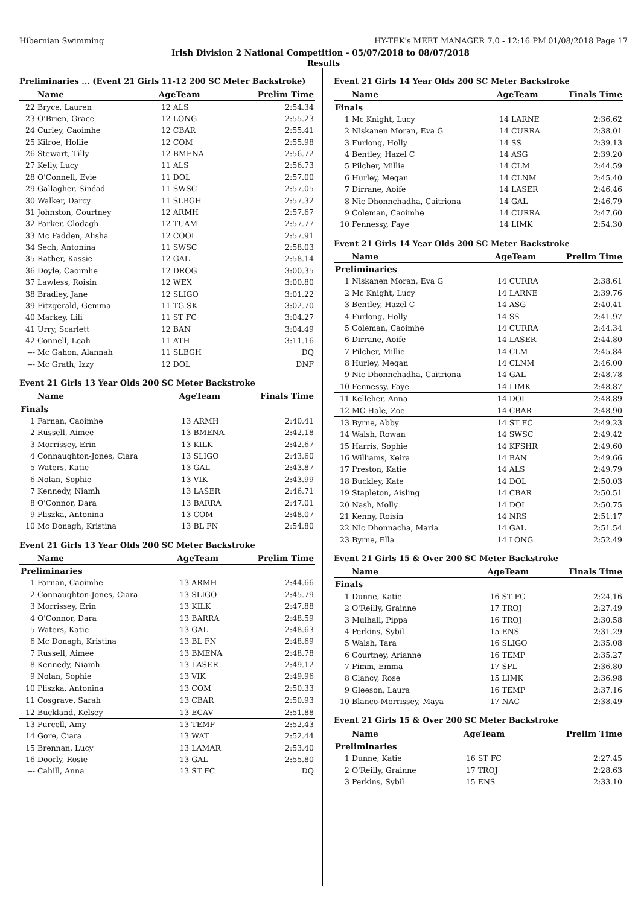Hibernian Swimming HY-TEK's MEET MANAGER 7.0 - 12:16 PM 01/08/2018 Page 17
Irish Division 2 National Competition - 05/07/2018 to 08/07/2018
Results
Preliminaries ... (Event 21 Girls 11-12 200 SC Meter Backstroke)
| | Name | AgeTeam | | Prelim Time |
| --- | --- | --- | --- | --- |
| 22 | Bryce, Lauren | 12 | ALS | 2:54.34 |
| 23 | O'Brien, Grace | 12 | LONG | 2:55.23 |
| 24 | Curley, Caoimhe | 12 | CBAR | 2:55.41 |
| 25 | Kilroe, Hollie | 12 | COM | 2:55.98 |
| 26 | Stewart, Tilly | 12 | BMENA | 2:56.72 |
| 27 | Kelly, Lucy | 11 | ALS | 2:56.73 |
| 28 | O'Connell, Evie | 11 | DOL | 2:57.00 |
| 29 | Gallagher, Sinéad | 11 | SWSC | 2:57.05 |
| 30 | Walker, Darcy | 11 | SLBGH | 2:57.32 |
| 31 | Johnston, Courtney | 12 | ARMH | 2:57.67 |
| 32 | Parker, Clodagh | 12 | TUAM | 2:57.77 |
| 33 | Mc Fadden, Alisha | 12 | COOL | 2:57.91 |
| 34 | Sech, Antonina | 11 | SWSC | 2:58.03 |
| 35 | Rather, Kassie | 12 | GAL | 2:58.14 |
| 36 | Doyle, Caoimhe | 12 | DROG | 3:00.35 |
| 37 | Lawless, Roisin | 12 | WEX | 3:00.80 |
| 38 | Bradley, Jane | 12 | SLIGO | 3:01.22 |
| 39 | Fitzgerald, Gemma | 11 | TG SK | 3:02.70 |
| 40 | Markey, Lili | 11 | ST FC | 3:04.27 |
| 41 | Urry, Scarlett | 12 | BAN | 3:04.49 |
| 42 | Connell, Leah | 11 | ATH | 3:11.16 |
| --- | Mc Gahon, Alannah | 11 | SLBGH | DQ |
| --- | Mc Grath, Izzy | 12 | DOL | DNF |
Event 21 Girls 13 Year Olds 200 SC Meter Backstroke
| | Name | AgeTeam | | Finals Time |
| --- | --- | --- | --- | --- |
| Finals | | | | |
| 1 | Farnan, Caoimhe | 13 | ARMH | 2:40.41 |
| 2 | Russell, Aimee | 13 | BMENA | 2:42.18 |
| 3 | Morrissey, Erin | 13 | KILK | 2:42.67 |
| 4 | Connaughton-Jones, Ciara | 13 | SLIGO | 2:43.60 |
| 5 | Waters, Katie | 13 | GAL | 2:43.87 |
| 6 | Nolan, Sophie | 13 | VIK | 2:43.99 |
| 7 | Kennedy, Niamh | 13 | LASER | 2:46.71 |
| 8 | O'Connor, Dara | 13 | BARRA | 2:47.01 |
| 9 | Pliszka, Antonina | 13 | COM | 2:48.07 |
| 10 | Mc Donagh, Kristina | 13 | BL FN | 2:54.80 |
Event 21 Girls 13 Year Olds 200 SC Meter Backstroke
| | Name | AgeTeam | | Prelim Time |
| --- | --- | --- | --- | --- |
| Preliminaries | | | | |
| 1 | Farnan, Caoimhe | 13 | ARMH | 2:44.66 |
| 2 | Connaughton-Jones, Ciara | 13 | SLIGO | 2:45.79 |
| 3 | Morrissey, Erin | 13 | KILK | 2:47.88 |
| 4 | O'Connor, Dara | 13 | BARRA | 2:48.59 |
| 5 | Waters, Katie | 13 | GAL | 2:48.63 |
| 6 | Mc Donagh, Kristina | 13 | BL FN | 2:48.69 |
| 7 | Russell, Aimee | 13 | BMENA | 2:48.78 |
| 8 | Kennedy, Niamh | 13 | LASER | 2:49.12 |
| 9 | Nolan, Sophie | 13 | VIK | 2:49.96 |
| 10 | Pliszka, Antonina | 13 | COM | 2:50.33 |
| 11 | Cosgrave, Sarah | 13 | CBAR | 2:50.93 |
| 12 | Buckland, Kelsey | 13 | ECAV | 2:51.88 |
| 13 | Purcell, Amy | 13 | TEMP | 2:52.43 |
| 14 | Gore, Ciara | 13 | WAT | 2:52.44 |
| 15 | Brennan, Lucy | 13 | LAMAR | 2:53.40 |
| 16 | Doorly, Rosie | 13 | GAL | 2:55.80 |
| --- | Cahill, Anna | 13 | ST FC | DQ |
Event 21 Girls 14 Year Olds 200 SC Meter Backstroke
| | Name | AgeTeam | | Finals Time |
| --- | --- | --- | --- | --- |
| Finals | | | | |
| 1 | Mc Knight, Lucy | 14 | LARNE | 2:36.62 |
| 2 | Niskanen Moran, Eva G | 14 | CURRA | 2:38.01 |
| 3 | Furlong, Holly | 14 | SS | 2:39.13 |
| 4 | Bentley, Hazel C | 14 | ASG | 2:39.20 |
| 5 | Pilcher, Millie | 14 | CLM | 2:44.59 |
| 6 | Hurley, Megan | 14 | CLNM | 2:45.40 |
| 7 | Dirrane, Aoife | 14 | LASER | 2:46.46 |
| 8 | Nic Dhonnchadha, Caitriona | 14 | GAL | 2:46.79 |
| 9 | Coleman, Caoimhe | 14 | CURRA | 2:47.60 |
| 10 | Fennessy, Faye | 14 | LIMK | 2:54.30 |
Event 21 Girls 14 Year Olds 200 SC Meter Backstroke
| | Name | AgeTeam | | Prelim Time |
| --- | --- | --- | --- | --- |
| Preliminaries | | | | |
| 1 | Niskanen Moran, Eva G | 14 | CURRA | 2:38.61 |
| 2 | Mc Knight, Lucy | 14 | LARNE | 2:39.76 |
| 3 | Bentley, Hazel C | 14 | ASG | 2:40.41 |
| 4 | Furlong, Holly | 14 | SS | 2:41.97 |
| 5 | Coleman, Caoimhe | 14 | CURRA | 2:44.34 |
| 6 | Dirrane, Aoife | 14 | LASER | 2:44.80 |
| 7 | Pilcher, Millie | 14 | CLM | 2:45.84 |
| 8 | Hurley, Megan | 14 | CLNM | 2:46.00 |
| 9 | Nic Dhonnchadha, Caitriona | 14 | GAL | 2:48.78 |
| 10 | Fennessy, Faye | 14 | LIMK | 2:48.87 |
| 11 | Kelleher, Anna | 14 | DOL | 2:48.89 |
| 12 | MC Hale, Zoe | 14 | CBAR | 2:48.90 |
| 13 | Byrne, Abby | 14 | ST FC | 2:49.23 |
| 14 | Walsh, Rowan | 14 | SWSC | 2:49.42 |
| 15 | Harris, Sophie | 14 | KFSHR | 2:49.60 |
| 16 | Williams, Keira | 14 | BAN | 2:49.66 |
| 17 | Preston, Katie | 14 | ALS | 2:49.79 |
| 18 | Buckley, Kate | 14 | DOL | 2:50.03 |
| 19 | Stapleton, Aisling | 14 | CBAR | 2:50.51 |
| 20 | Nash, Molly | 14 | DOL | 2:50.75 |
| 21 | Kenny, Roisin | 14 | NRS | 2:51.17 |
| 22 | Nic Dhonnacha, Maria | 14 | GAL | 2:51.54 |
| 23 | Byrne, Ella | 14 | LONG | 2:52.49 |
Event 21 Girls 15 & Over 200 SC Meter Backstroke
| | Name | AgeTeam | | Finals Time |
| --- | --- | --- | --- | --- |
| Finals | | | | |
| 1 | Dunne, Katie | 16 | ST FC | 2:24.16 |
| 2 | O'Reilly, Grainne | 17 | TROJ | 2:27.49 |
| 3 | Mulhall, Pippa | 16 | TROJ | 2:30.58 |
| 4 | Perkins, Sybil | 15 | ENS | 2:31.29 |
| 5 | Walsh, Tara | 16 | SLIGO | 2:35.08 |
| 6 | Courtney, Arianne | 16 | TEMP | 2:35.27 |
| 7 | Pimm, Emma | 17 | SPL | 2:36.80 |
| 8 | Clancy, Rose | 15 | LIMK | 2:36.98 |
| 9 | Gleeson, Laura | 16 | TEMP | 2:37.16 |
| 10 | Blanco-Morrissey, Maya | 17 | NAC | 2:38.49 |
Event 21 Girls 15 & Over 200 SC Meter Backstroke
| | Name | AgeTeam | | Prelim Time |
| --- | --- | --- | --- | --- |
| Preliminaries | | | | |
| 1 | Dunne, Katie | 16 | ST FC | 2:27.45 |
| 2 | O'Reilly, Grainne | 17 | TROJ | 2:28.63 |
| 3 | Perkins, Sybil | 15 | ENS | 2:33.10 |